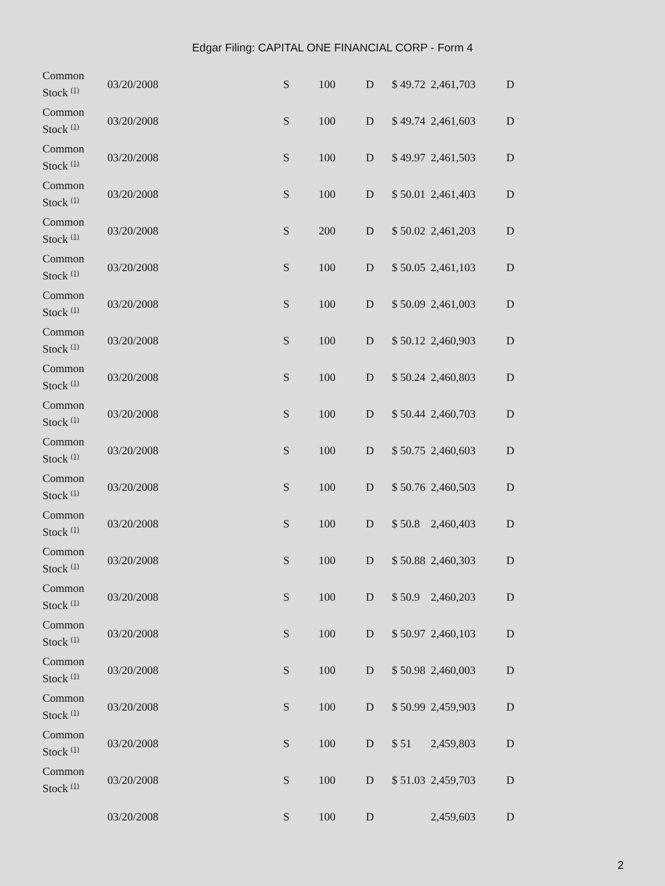Edgar Filing: CAPITAL ONE FINANCIAL CORP - Form 4
| Common Stock <sup>(1)</sup> | 03/20/2008 | S | 100 | D | $ 49.72 | 2,461,703 | D |
| Common Stock <sup>(1)</sup> | 03/20/2008 | S | 100 | D | $ 49.74 | 2,461,603 | D |
| Common Stock <sup>(1)</sup> | 03/20/2008 | S | 100 | D | $ 49.97 | 2,461,503 | D |
| Common Stock <sup>(1)</sup> | 03/20/2008 | S | 100 | D | $ 50.01 | 2,461,403 | D |
| Common Stock <sup>(1)</sup> | 03/20/2008 | S | 200 | D | $ 50.02 | 2,461,203 | D |
| Common Stock <sup>(1)</sup> | 03/20/2008 | S | 100 | D | $ 50.05 | 2,461,103 | D |
| Common Stock <sup>(1)</sup> | 03/20/2008 | S | 100 | D | $ 50.09 | 2,461,003 | D |
| Common Stock <sup>(1)</sup> | 03/20/2008 | S | 100 | D | $ 50.12 | 2,460,903 | D |
| Common Stock <sup>(1)</sup> | 03/20/2008 | S | 100 | D | $ 50.24 | 2,460,803 | D |
| Common Stock <sup>(1)</sup> | 03/20/2008 | S | 100 | D | $ 50.44 | 2,460,703 | D |
| Common Stock <sup>(1)</sup> | 03/20/2008 | S | 100 | D | $ 50.75 | 2,460,603 | D |
| Common Stock <sup>(1)</sup> | 03/20/2008 | S | 100 | D | $ 50.76 | 2,460,503 | D |
| Common Stock <sup>(1)</sup> | 03/20/2008 | S | 100 | D | $ 50.8 | 2,460,403 | D |
| Common Stock <sup>(1)</sup> | 03/20/2008 | S | 100 | D | $ 50.88 | 2,460,303 | D |
| Common Stock <sup>(1)</sup> | 03/20/2008 | S | 100 | D | $ 50.9 | 2,460,203 | D |
| Common Stock <sup>(1)</sup> | 03/20/2008 | S | 100 | D | $ 50.97 | 2,460,103 | D |
| Common Stock <sup>(1)</sup> | 03/20/2008 | S | 100 | D | $ 50.98 | 2,460,003 | D |
| Common Stock <sup>(1)</sup> | 03/20/2008 | S | 100 | D | $ 50.99 | 2,459,903 | D |
| Common Stock <sup>(1)</sup> | 03/20/2008 | S | 100 | D | $ 51 | 2,459,803 | D |
| Common Stock <sup>(1)</sup> | 03/20/2008 | S | 100 | D | $ 51.03 | 2,459,703 | D |
| | 03/20/2008 | S | 100 | D | | 2,459,603 | D |
2